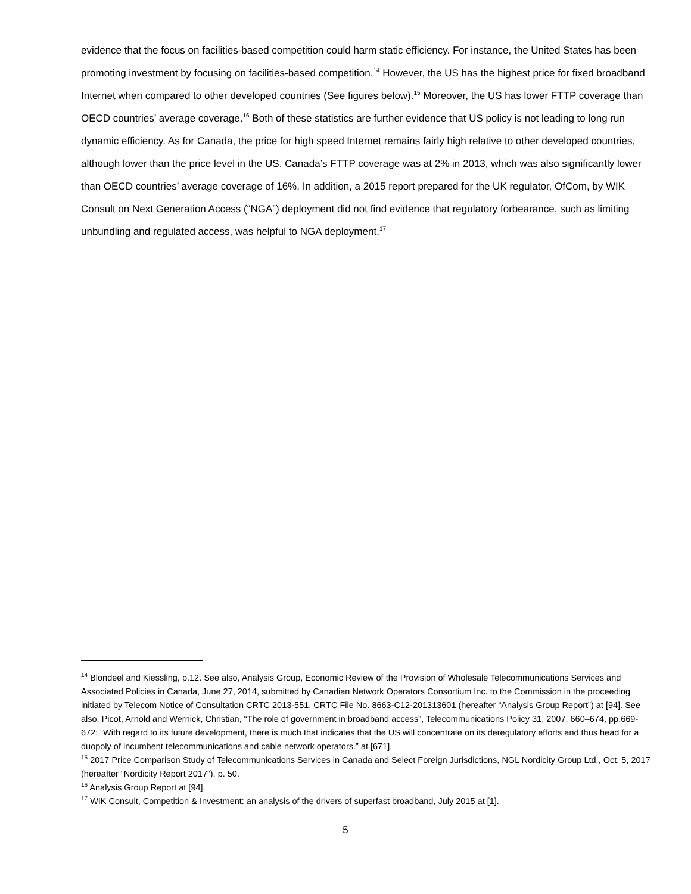evidence that the focus on facilities-based competition could harm static efficiency. For instance, the United States has been promoting investment by focusing on facilities-based competition.<sup>14</sup> However, the US has the highest price for fixed broadband Internet when compared to other developed countries (See figures below).<sup>15</sup> Moreover, the US has lower FTTP coverage than OECD countries’ average coverage.<sup>16</sup> Both of these statistics are further evidence that US policy is not leading to long run dynamic efficiency. As for Canada, the price for high speed Internet remains fairly high relative to other developed countries, although lower than the price level in the US. Canada’s FTTP coverage was at 2% in 2013, which was also significantly lower than OECD countries’ average coverage of 16%. In addition, a 2015 report prepared for the UK regulator, OfCom, by WIK Consult on Next Generation Access (“NGA”) deployment did not find evidence that regulatory forbearance, such as limiting unbundling and regulated access, was helpful to NGA deployment.<sup>17</sup>
<sup>14</sup> Blondeel and Kiessling, p.12. See also, Analysis Group, Economic Review of the Provision of Wholesale Telecommunications Services and Associated Policies in Canada, June 27, 2014, submitted by Canadian Network Operators Consortium Inc. to the Commission in the proceeding initiated by Telecom Notice of Consultation CRTC 2013-551, CRTC File No. 8663-C12-201313601 (hereafter “Analysis Group Report”) at [94]. See also, Picot, Arnold and Wernick, Christian, “The role of government in broadband access”, Telecommunications Policy 31, 2007, 660–674, pp.669-672: “With regard to its future development, there is much that indicates that the US will concentrate on its deregulatory efforts and thus head for a duopoly of incumbent telecommunications and cable network operators.” at [671].
<sup>15</sup> 2017 Price Comparison Study of Telecommunications Services in Canada and Select Foreign Jurisdictions, NGL Nordicity Group Ltd., Oct. 5, 2017 (hereafter “Nordicity Report 2017”), p. 50.
<sup>16</sup> Analysis Group Report at [94].
<sup>17</sup> WIK Consult, Competition & Investment: an analysis of the drivers of superfast broadband, July 2015 at [1].
5